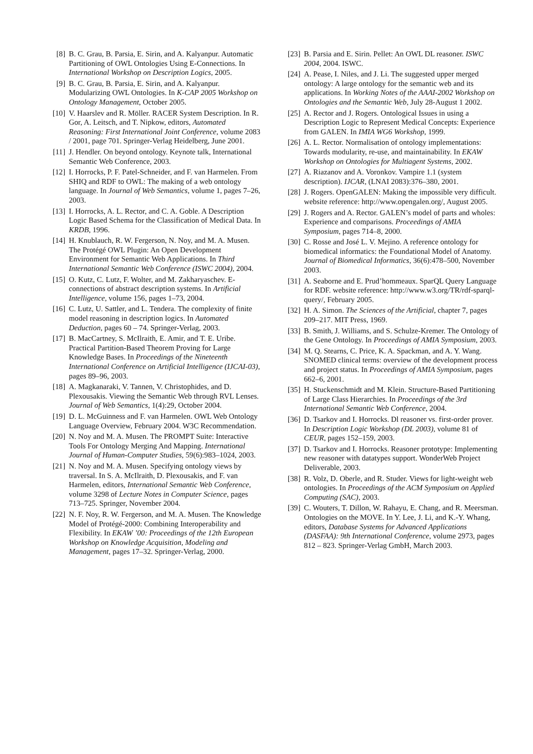[8] B. C. Grau, B. Parsia, E. Sirin, and A. Kalyanpur. Automatic Partitioning of OWL Ontologies Using E-Connections. In International Workshop on Description Logics, 2005.
[9] B. C. Grau, B. Parsia, E. Sirin, and A. Kalyanpur. Modularizing OWL Ontologies. In K-CAP 2005 Workshop on Ontology Management, October 2005.
[10] V. Haarslev and R. Möller. RACER System Description. In R. Gor, A. Leitsch, and T. Nipkow, editors, Automated Reasoning: First International Joint Conference, volume 2083 / 2001, page 701. Springer-Verlag Heidelberg, June 2001.
[11] J. Hendler. On beyond ontology. Keynote talk, International Semantic Web Conference, 2003.
[12] I. Horrocks, P. F. Patel-Schneider, and F. van Harmelen. From SHIQ and RDF to OWL: The making of a web ontology language. In Journal of Web Semantics, volume 1, pages 7–26, 2003.
[13] I. Horrocks, A. L. Rector, and C. A. Goble. A Description Logic Based Schema for the Classification of Medical Data. In KRDB, 1996.
[14] H. Knublauch, R. W. Fergerson, N. Noy, and M. A. Musen. The Protégé OWL Plugin: An Open Development Environment for Semantic Web Applications. In Third International Semantic Web Conference (ISWC 2004), 2004.
[15] O. Kutz, C. Lutz, F. Wolter, and M. Zakharyaschev. E-connections of abstract description systems. In Artificial Intelligence, volume 156, pages 1–73, 2004.
[16] C. Lutz, U. Sattler, and L. Tendera. The complexity of finite model reasoning in description logics. In Automated Deduction, pages 60 – 74. Springer-Verlag, 2003.
[17] B. MacCartney, S. McIlraith, E. Amir, and T. E. Uribe. Practical Partition-Based Theorem Proving for Large Knowledge Bases. In Proceedings of the Nineteenth International Conference on Artificial Intelligence (IJCAI-03), pages 89–96, 2003.
[18] A. Magkanaraki, V. Tannen, V. Christophides, and D. Plexousakis. Viewing the Semantic Web through RVL Lenses. Journal of Web Semantics, 1(4):29, October 2004.
[19] D. L. McGuinness and F. van Harmelen. OWL Web Ontology Language Overview, February 2004. W3C Recommendation.
[20] N. Noy and M. A. Musen. The PROMPT Suite: Interactive Tools For Ontology Merging And Mapping. International Journal of Human-Computer Studies, 59(6):983–1024, 2003.
[21] N. Noy and M. A. Musen. Specifying ontology views by traversal. In S. A. McIlraith, D. Plexousakis, and F. van Harmelen, editors, International Semantic Web Conference, volume 3298 of Lecture Notes in Computer Science, pages 713–725. Springer, November 2004.
[22] N. F. Noy, R. W. Fergerson, and M. A. Musen. The Knowledge Model of Protégé-2000: Combining Interoperability and Flexibility. In EKAW ’00: Proceedings of the 12th European Workshop on Knowledge Acquisition, Modeling and Management, pages 17–32. Springer-Verlag, 2000.
[23] B. Parsia and E. Sirin. Pellet: An OWL DL reasoner. ISWC 2004, 2004. ISWC.
[24] A. Pease, I. Niles, and J. Li. The suggested upper merged ontology: A large ontology for the semantic web and its applications. In Working Notes of the AAAI-2002 Workshop on Ontologies and the Semantic Web, July 28-August 1 2002.
[25] A. Rector and J. Rogers. Ontological Issues in using a Description Logic to Represent Medical Concepts: Experience from GALEN. In IMIA WG6 Workshop, 1999.
[26] A. L. Rector. Normalisation of ontology implementations: Towards modularity, re-use, and maintainability. In EKAW Workshop on Ontologies for Multiagent Systems, 2002.
[27] A. Riazanov and A. Voronkov. Vampire 1.1 (system description). IJCAR, (LNAI 2083):376–380, 2001.
[28] J. Rogers. OpenGALEN: Making the impossible very difficult. website reference: http://www.opengalen.org/, August 2005.
[29] J. Rogers and A. Rector. GALEN’s model of parts and wholes: Experience and comparisons. Proceedings of AMIA Symposium, pages 714–8, 2000.
[30] C. Rosse and José L. V. Mejino. A reference ontology for biomedical informatics: the Foundational Model of Anatomy. Journal of Biomedical Informatics, 36(6):478–500, November 2003.
[31] A. Seaborne and E. Prud’hommeaux. SparQL Query Language for RDF. website reference: http://www.w3.org/TR/rdf-sparql-query/, February 2005.
[32] H. A. Simon. The Sciences of the Artificial, chapter 7, pages 209–217. MIT Press, 1969.
[33] B. Smith, J. Williams, and S. Schulze-Kremer. The Ontology of the Gene Ontology. In Proceedings of AMIA Symposium, 2003.
[34] M. Q. Stearns, C. Price, K. A. Spackman, and A. Y. Wang. SNOMED clinical terms: overview of the development process and project status. In Proceedings of AMIA Symposium, pages 662–6, 2001.
[35] H. Stuckenschmidt and M. Klein. Structure-Based Partitioning of Large Class Hierarchies. In Proceedings of the 3rd International Semantic Web Conference, 2004.
[36] D. Tsarkov and I. Horrocks. Dl reasoner vs. first-order prover. In Description Logic Workshop (DL 2003), volume 81 of CEUR, pages 152–159, 2003.
[37] D. Tsarkov and I. Horrocks. Reasoner prototype: Implementing new reasoner with datatypes support. WonderWeb Project Deliverable, 2003.
[38] R. Volz, D. Oberle, and R. Studer. Views for light-weight web ontologies. In Proceedings of the ACM Symposium on Applied Computing (SAC), 2003.
[39] C. Wouters, T. Dillon, W. Rahayu, E. Chang, and R. Meersman. Ontologies on the MOVE. In Y. Lee, J. Li, and K.-Y. Whang, editors, Database Systems for Advanced Applications (DASFAA): 9th International Conference, volume 2973, pages 812 – 823. Springer-Verlag GmbH, March 2003.